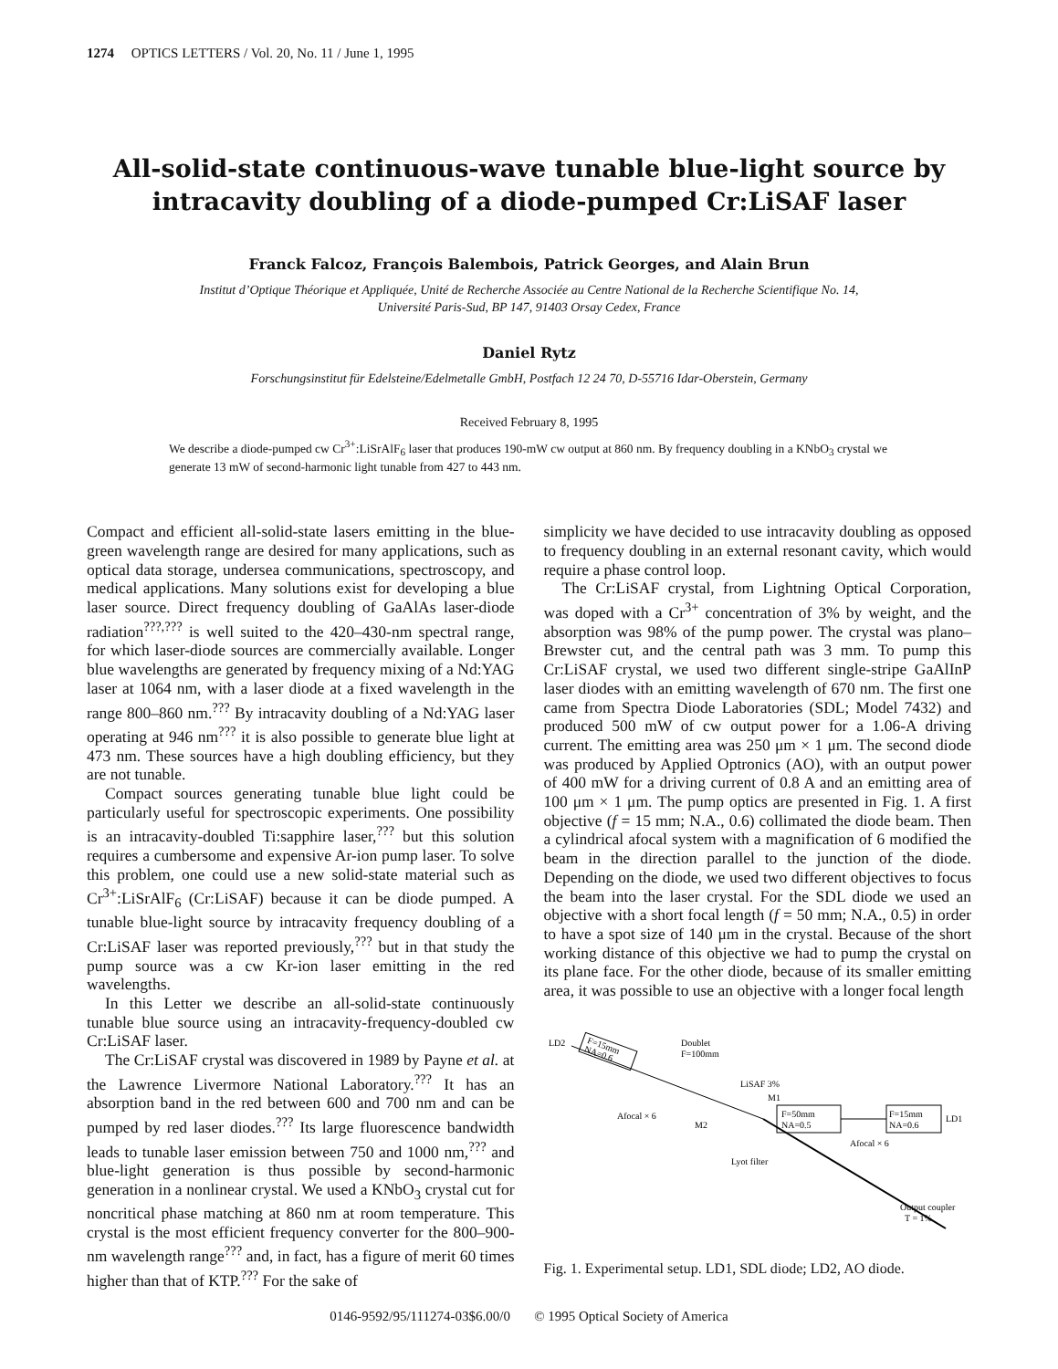1274 OPTICS LETTERS / Vol. 20, No. 11 / June 1, 1995
All-solid-state continuous-wave tunable blue-light source by intracavity doubling of a diode-pumped Cr:LiSAF laser
Franck Falcoz, François Balembois, Patrick Georges, and Alain Brun
Institut d’Optique Théorique et Appliquée, Unité de Recherche Associée au Centre National de la Recherche Scientifique No. 14,
Université Paris-Sud, BP 147, 91403 Orsay Cedex, France
Daniel Rytz
Forschungsinstitut für Edelsteine/Edelmetalle GmbH, Postfach 12 24 70, D-55716 Idar-Oberstein, Germany
Received February 8, 1995
We describe a diode-pumped cw Cr<sup>3+</sup>:LiSrAlF<sub>6</sub> laser that produces 190-mW cw output at 860 nm. By frequency doubling in a KNbO<sub>3</sub> crystal we generate 13 mW of second-harmonic light tunable from 427 to 443 nm.
Compact and efficient all-solid-state lasers emitting in the blue-green wavelength range are desired for many applications, such as optical data storage, undersea communications, spectroscopy, and medical applications. Many solutions exist for developing a blue laser source. Direct frequency doubling of GaAlAs laser-diode radiation<sup>???,???</sup> is well suited to the 420–430-nm spectral range, for which laser-diode sources are commercially available. Longer blue wavelengths are generated by frequency mixing of a Nd:YAG laser at 1064 nm, with a laser diode at a fixed wavelength in the range 800–860 nm.<sup>???</sup> By intracavity doubling of a Nd:YAG laser operating at 946 nm<sup>???</sup> it is also possible to generate blue light at 473 nm. These sources have a high doubling efficiency, but they are not tunable.
Compact sources generating tunable blue light could be particularly useful for spectroscopic experiments. One possibility is an intracavity-doubled Ti:sapphire laser,<sup>???</sup> but this solution requires a cumbersome and expensive Ar-ion pump laser. To solve this problem, one could use a new solid-state material such as Cr<sup>3+</sup>:LiSrAlF<sub>6</sub> (Cr:LiSAF) because it can be diode pumped. A tunable blue-light source by intracavity frequency doubling of a Cr:LiSAF laser was reported previously,<sup>???</sup> but in that study the pump source was a cw Kr-ion laser emitting in the red wavelengths.
In this Letter we describe an all-solid-state continuously tunable blue source using an intracavity-frequency-doubled cw Cr:LiSAF laser.
The Cr:LiSAF crystal was discovered in 1989 by Payne et al. at the Lawrence Livermore National Laboratory.<sup>???</sup> It has an absorption band in the red between 600 and 700 nm and can be pumped by red laser diodes.<sup>???</sup> Its large fluorescence bandwidth leads to tunable laser emission between 750 and 1000 nm,<sup>???</sup> and blue-light generation is thus possible by second-harmonic generation in a nonlinear crystal. We used a KNbO<sub>3</sub> crystal cut for noncritical phase matching at 860 nm at room temperature. This crystal is the most efficient frequency converter for the 800–900-nm wavelength range<sup>???</sup> and, in fact, has a figure of merit 60 times higher than that of KTP.<sup>???</sup> For the sake of
simplicity we have decided to use intracavity doubling as opposed to frequency doubling in an external resonant cavity, which would require a phase control loop.
The Cr:LiSAF crystal, from Lightning Optical Corporation, was doped with a Cr<sup>3+</sup> concentration of 3% by weight, and the absorption was 98% of the pump power. The crystal was plano–Brewster cut, and the central path was 3 mm. To pump this Cr:LiSAF crystal, we used two different single-stripe GaAlInP laser diodes with an emitting wavelength of 670 nm. The first one came from Spectra Diode Laboratories (SDL; Model 7432) and produced 500 mW of cw output power for a 1.06-A driving current. The emitting area was 250 μm × 1 μm. The second diode was produced by Applied Optronics (AO), with an output power of 400 mW for a driving current of 0.8 A and an emitting area of 100 μm × 1 μm. The pump optics are presented in Fig. 1. A first objective (f = 15 mm; N.A., 0.6) collimated the diode beam. Then a cylindrical afocal system with a magnification of 6 modified the beam in the direction parallel to the junction of the diode. Depending on the diode, we used two different objectives to focus the beam into the laser crystal. For the SDL diode we used an objective with a short focal length (f = 50 mm; N.A., 0.5) in order to have a spot size of 140 μm in the crystal. Because of the short working distance of this objective we had to pump the crystal on its plane face. For the other diode, because of its smaller emitting area, it was possible to use an objective with a longer focal length
F=15mm
NA=0.6
LD2
Doublet
F=100mm
Afocal × 6
LiSAF 3%
M1
M2
F=50mm
NA=0.5
F=15mm
NA=0.6
LD1
Afocal × 6
Lyot filter
Output coupler
T = 1%
Fig. 1. Experimental setup. LD1, SDL diode; LD2, AO diode.
0146-9592/95/111274-03$6.00/0 © 1995 Optical Society of America